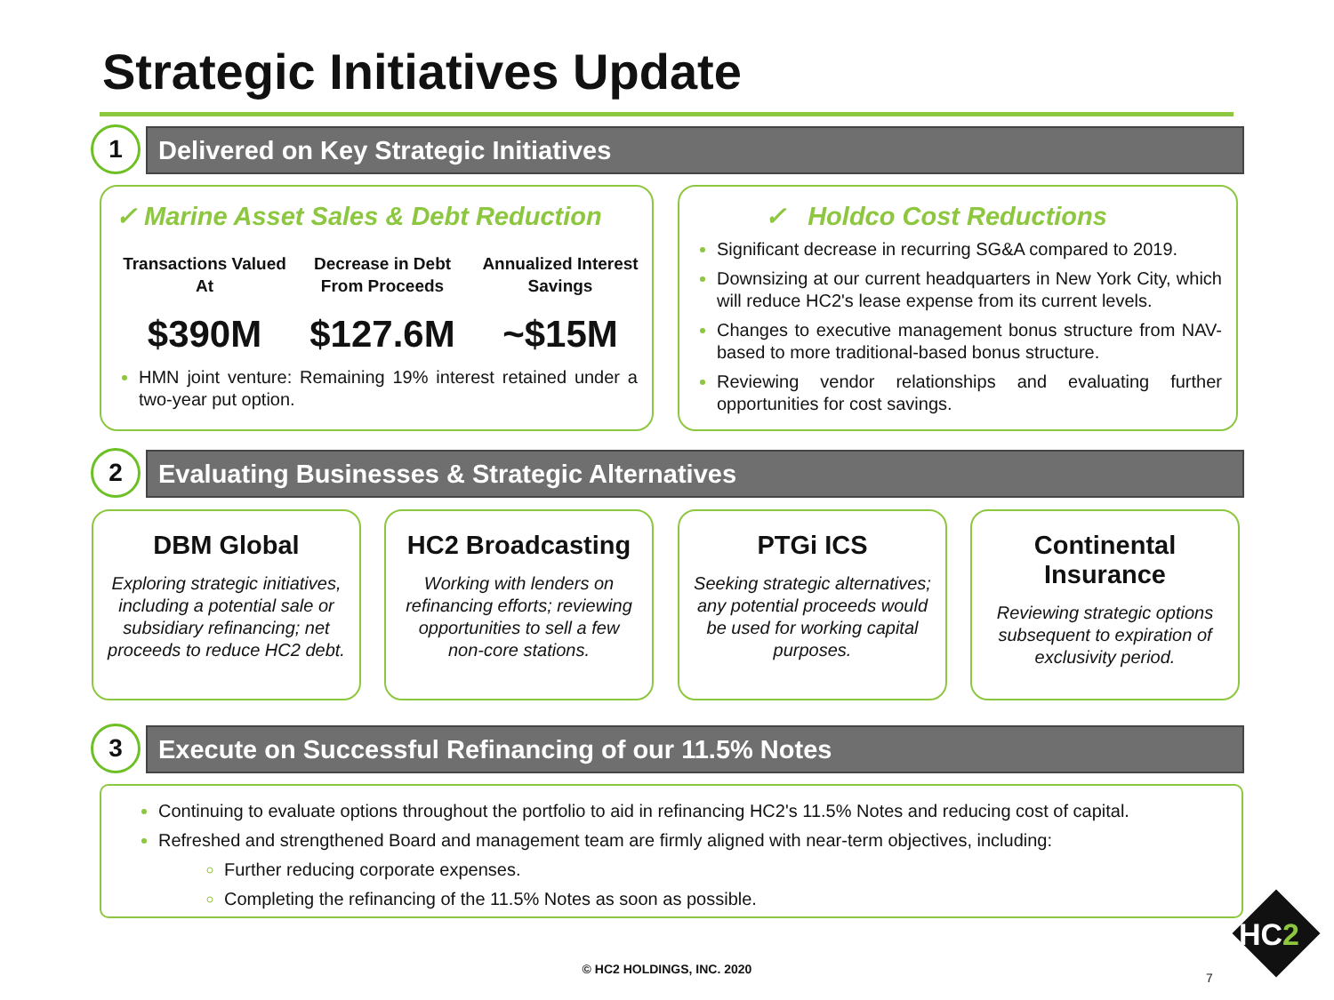Strategic Initiatives Update
1
Delivered on Key Strategic Initiatives
✓ Marine Asset Sales & Debt Reduction
Transactions Valued At
$390M
Decrease in Debt From Proceeds
$127.6M
Annualized Interest Savings
~$15M
HMN joint venture: Remaining 19% interest retained under a two-year put option.
✓ Holdco Cost Reductions
Significant decrease in recurring SG&A compared to 2019.
Downsizing at our current headquarters in New York City, which will reduce HC2's lease expense from its current levels.
Changes to executive management bonus structure from NAV-based to more traditional-based bonus structure.
Reviewing vendor relationships and evaluating further opportunities for cost savings.
2
Evaluating Businesses & Strategic Alternatives
DBM Global
Exploring strategic initiatives, including a potential sale or subsidiary refinancing; net proceeds to reduce HC2 debt.
HC2 Broadcasting
Working with lenders on refinancing efforts; reviewing opportunities to sell a few non-core stations.
PTGi ICS
Seeking strategic alternatives; any potential proceeds would be used for working capital purposes.
Continental Insurance
Reviewing strategic options subsequent to expiration of exclusivity period.
3
Execute on Successful Refinancing of our 11.5% Notes
Continuing to evaluate options throughout the portfolio to aid in refinancing HC2's 11.5% Notes and reducing cost of capital.
Refreshed and strengthened Board and management team are firmly aligned with near-term objectives, including:
Further reducing corporate expenses.
Completing the refinancing of the 11.5% Notes as soon as possible.
© HC2 HOLDINGS, INC. 2020
7
HC2